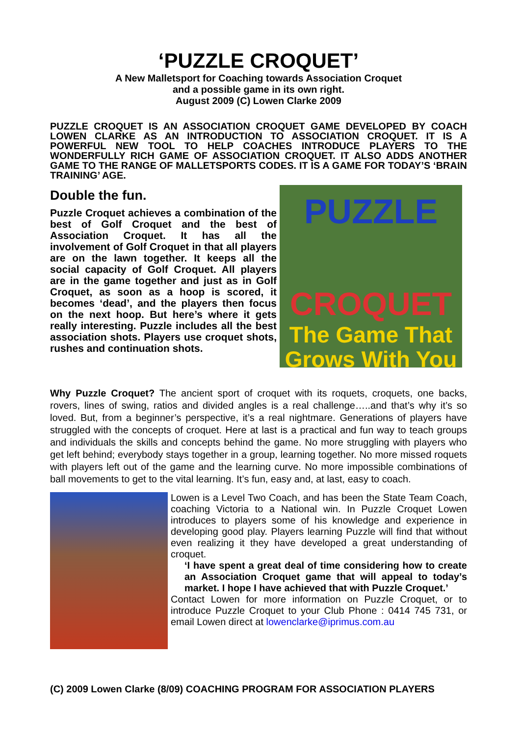‘PUZZLE CROQUET’
A New Malletsport for Coaching towards Association Croquet
and a possible game in its own right.
August 2009 (C) Lowen Clarke 2009
PUZZLE CROQUET IS AN ASSOCIATION CROQUET GAME DEVELOPED BY COACH LOWEN CLARKE AS AN INTRODUCTION TO ASSOCIATION CROQUET. IT IS A POWERFUL NEW TOOL TO HELP COACHES INTRODUCE PLAYERS TO THE WONDERFULLY RICH GAME OF ASSOCIATION CROQUET. IT ALSO ADDS ANOTHER GAME TO THE RANGE OF MALLETSPORTS CODES. IT IS A GAME FOR TODAY’S ‘BRAIN TRAINING’ AGE.
Double the fun.
Puzzle Croquet achieves a combination of the best of Golf Croquet and the best of Association Croquet. It has all the involvement of Golf Croquet in that all players are on the lawn together. It keeps all the social capacity of Golf Croquet. All players are in the game together and just as in Golf Croquet, as soon as a hoop is scored, it becomes ‘dead’, and the players then focus on the next hoop. But here’s where it gets really interesting. Puzzle includes all the best association shots. Players use croquet shots, rushes and continuation shots.
PUZZLE
CROQUET
The Game That
Grows With You
Why Puzzle Croquet? The ancient sport of croquet with its roquets, croquets, one backs, rovers, lines of swing, ratios and divided angles is a real challenge…..and that’s why it’s so loved. But, from a beginner’s perspective, it’s a real nightmare. Generations of players have struggled with the concepts of croquet. Here at last is a practical and fun way to teach groups and individuals the skills and concepts behind the game. No more struggling with players who get left behind; everybody stays together in a group, learning together. No more missed roquets with players left out of the game and the learning curve. No more impossible combinations of ball movements to get to the vital learning. It’s fun, easy and, at last, easy to coach.
Lowen is a Level Two Coach, and has been the State Team Coach, coaching Victoria to a National win. In Puzzle Croquet Lowen introduces to players some of his knowledge and experience in developing good play. Players learning Puzzle will find that without even realizing it they have developed a great understanding of croquet.
‘I have spent a great deal of time considering how to create an Association Croquet game that will appeal to today’s market. I hope I have achieved that with Puzzle Croquet.’
Contact Lowen for more information on Puzzle Croquet, or to introduce Puzzle Croquet to your Club Phone : 0414 745 731, or email Lowen direct at lowenclarke@iprimus.com.au
(C) 2009 Lowen Clarke (8/09) COACHING PROGRAM FOR ASSOCIATION PLAYERS